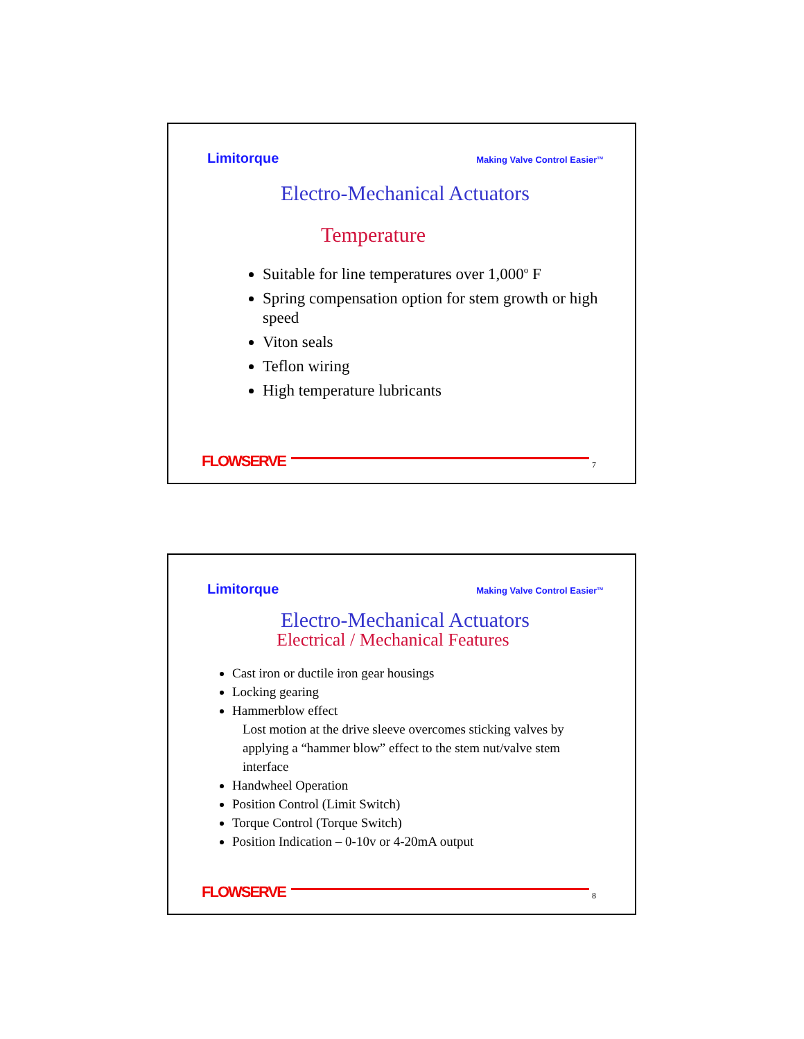Limitorque Making Valve Control Easier<sup>TM</sup>
Electro-Mechanical Actuators
Temperature
Suitable for line temperatures over 1,000<sup>o</sup> F
Spring compensation option for stem growth or high speed
Viton seals
Teflon wiring
High temperature lubricants
FLOWSERVE 7
Limitorque Making Valve Control Easier<sup>TM</sup>
Electro-Mechanical Actuators
Electrical / Mechanical Features
Cast iron or ductile iron gear housings
Locking gearing
Hammerblow effect
Lost motion at the drive sleeve overcomes sticking valves by applying a “hammer blow” effect to the stem nut/valve stem interface
Handwheel Operation
Position Control (Limit Switch)
Torque Control (Torque Switch)
Position Indication – 0-10v or 4-20mA output
FLOWSERVE 8